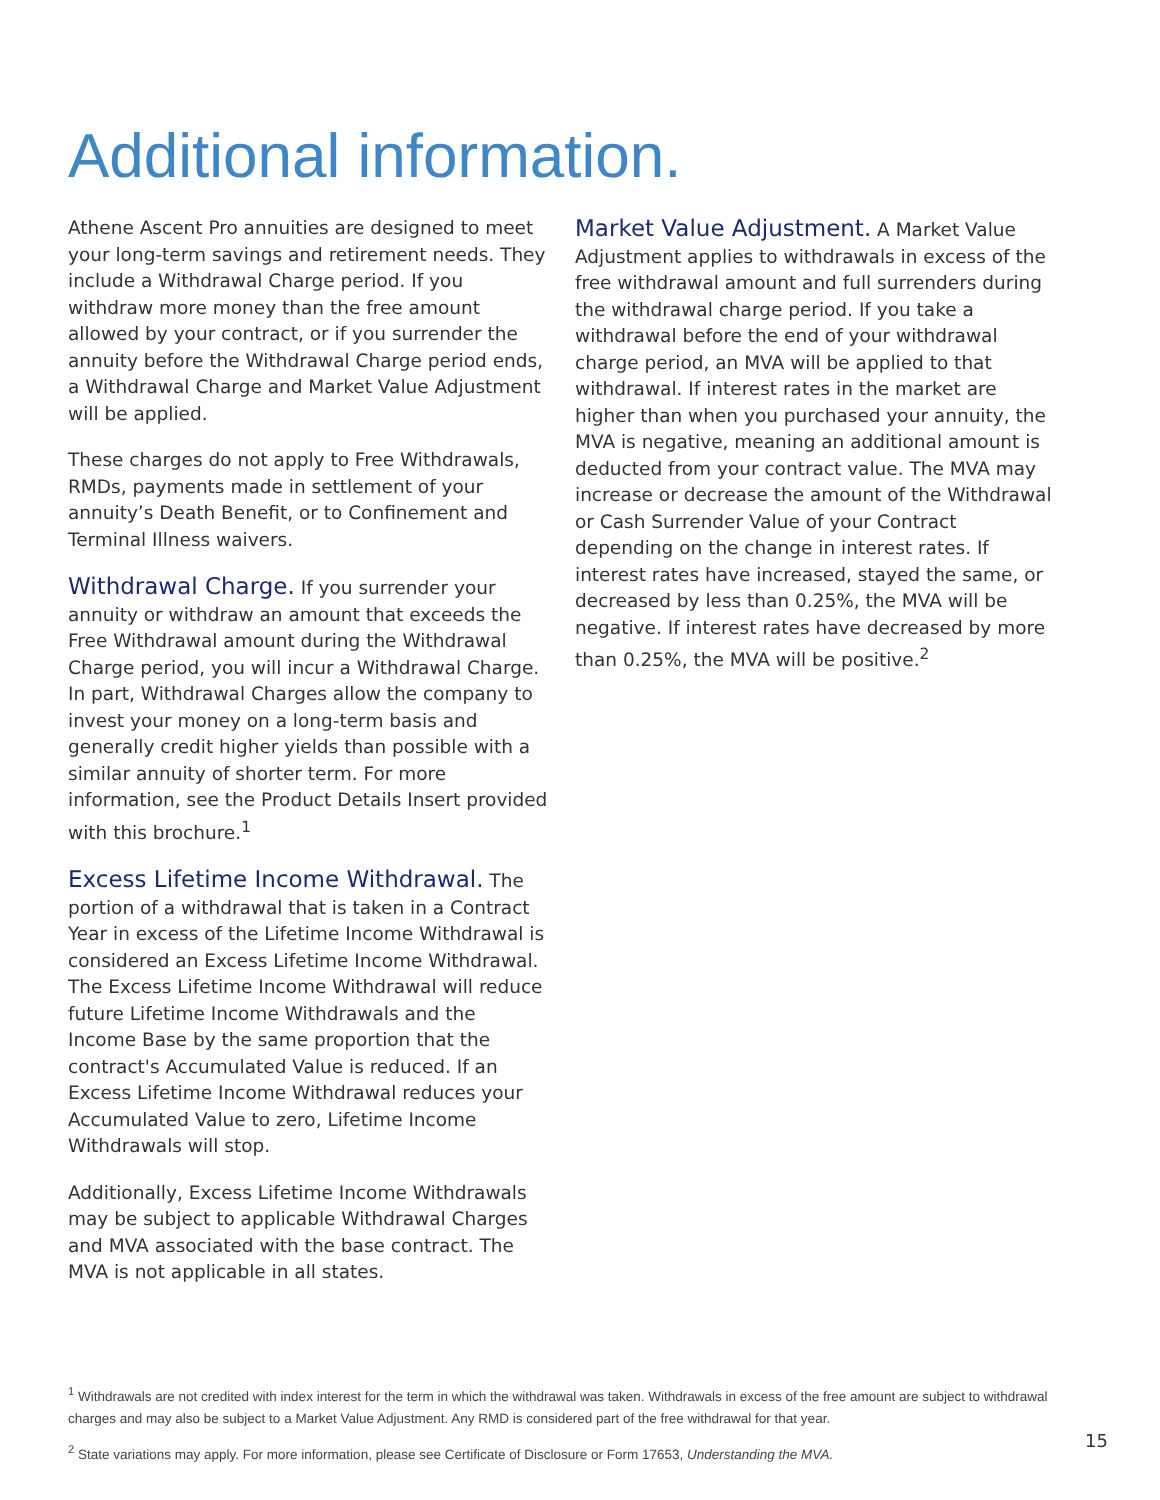Additional information.
Athene Ascent Pro annuities are designed to meet your long-term savings and retirement needs. They include a Withdrawal Charge period. If you withdraw more money than the free amount allowed by your contract, or if you surrender the annuity before the Withdrawal Charge period ends, a Withdrawal Charge and Market Value Adjustment will be applied.
These charges do not apply to Free Withdrawals, RMDs, payments made in settlement of your annuity’s Death Benefit, or to Confinement and Terminal Illness waivers.
Withdrawal Charge. If you surrender your annuity or withdraw an amount that exceeds the Free Withdrawal amount during the Withdrawal Charge period, you will incur a Withdrawal Charge. In part, Withdrawal Charges allow the company to invest your money on a long-term basis and generally credit higher yields than possible with a similar annuity of shorter term. For more information, see the Product Details Insert provided with this brochure.<sup>1</sup>
Excess Lifetime Income Withdrawal. The portion of a withdrawal that is taken in a Contract Year in excess of the Lifetime Income Withdrawal is considered an Excess Lifetime Income Withdrawal. The Excess Lifetime Income Withdrawal will reduce future Lifetime Income Withdrawals and the Income Base by the same proportion that the contract's Accumulated Value is reduced. If an Excess Lifetime Income Withdrawal reduces your Accumulated Value to zero, Lifetime Income Withdrawals will stop.
Additionally, Excess Lifetime Income Withdrawals may be subject to applicable Withdrawal Charges and MVA associated with the base contract. The MVA is not applicable in all states.
Market Value Adjustment. A Market Value Adjustment applies to withdrawals in excess of the free withdrawal amount and full surrenders during the withdrawal charge period. If you take a withdrawal before the end of your withdrawal charge period, an MVA will be applied to that withdrawal. If interest rates in the market are higher than when you purchased your annuity, the MVA is negative, meaning an additional amount is deducted from your contract value. The MVA may increase or decrease the amount of the Withdrawal or Cash Surrender Value of your Contract depending on the change in interest rates. If interest rates have increased, stayed the same, or decreased by less than 0.25%, the MVA will be negative. If interest rates have decreased by more than 0.25%, the MVA will be positive.<sup>2</sup>
<sup>1</sup> Withdrawals are not credited with index interest for the term in which the withdrawal was taken. Withdrawals in excess of the free amount are subject to withdrawal charges and may also be subject to a Market Value Adjustment. Any RMD is considered part of the free withdrawal for that year.
<sup>2</sup> State variations may apply. For more information, please see Certificate of Disclosure or Form 17653, Understanding the MVA.
15